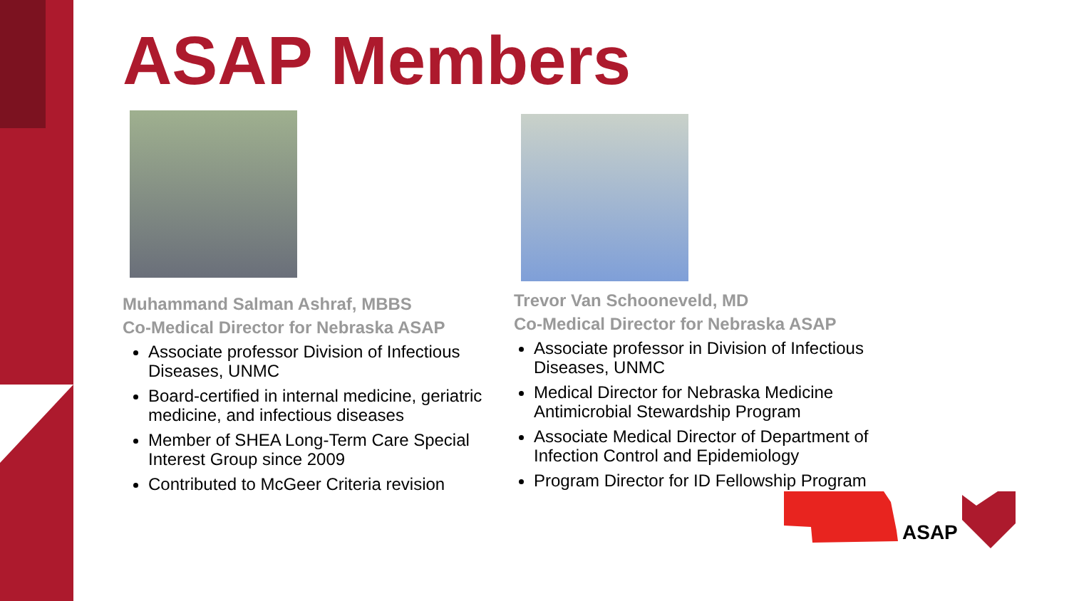ASAP Members
Muhammand Salman Ashraf, MBBS
Co-Medical Director for Nebraska ASAP
Associate professor Division of Infectious Diseases, UNMC
Board-certified in internal medicine, geriatric medicine, and infectious diseases
Member of SHEA Long-Term Care Special Interest Group since 2009
Contributed to McGeer Criteria revision
Trevor Van Schooneveld, MD
Co-Medical Director for Nebraska ASAP
Associate professor in Division of Infectious Diseases, UNMC
Medical Director for Nebraska Medicine Antimicrobial Stewardship Program
Associate Medical Director of Department of Infection Control and Epidemiology
Program Director for ID Fellowship Program
ASAP